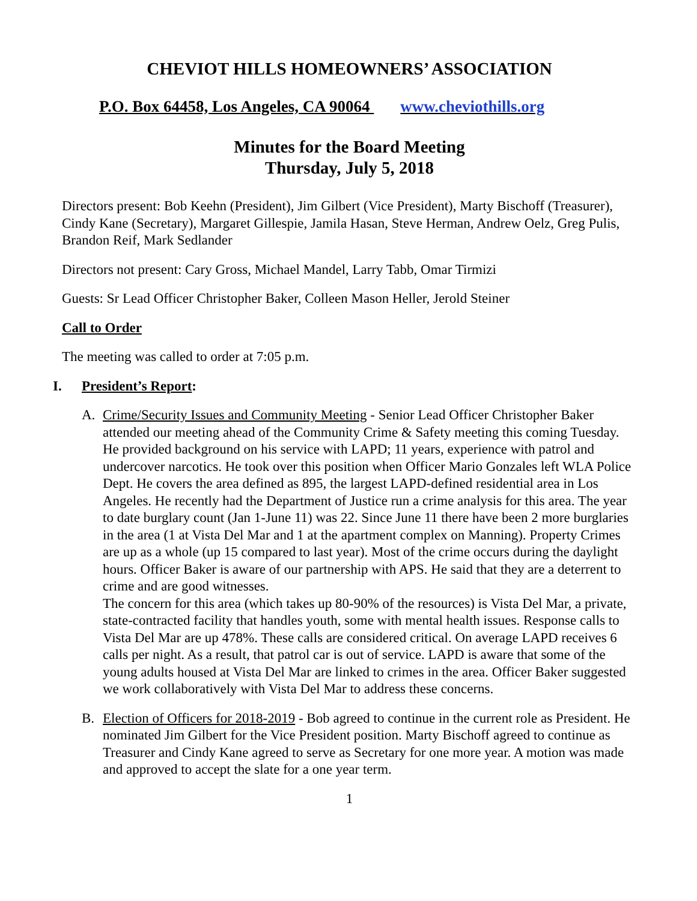CHEVIOT HILLS HOMEOWNERS’ ASSOCIATION
P.O. Box 64458, Los Angeles, CA 90064 www.cheviothills.org
Minutes for the Board Meeting
Thursday, July 5, 2018
Directors present: Bob Keehn (President), Jim Gilbert (Vice President), Marty Bischoff (Treasurer), Cindy Kane (Secretary), Margaret Gillespie, Jamila Hasan, Steve Herman, Andrew Oelz, Greg Pulis, Brandon Reif, Mark Sedlander
Directors not present: Cary Gross, Michael Mandel, Larry Tabb, Omar Tirmizi
Guests: Sr Lead Officer Christopher Baker, Colleen Mason Heller, Jerold Steiner
Call to Order
The meeting was called to order at 7:05 p.m.
I. President’s Report:
A. Crime/Security Issues and Community Meeting - Senior Lead Officer Christopher Baker attended our meeting ahead of the Community Crime & Safety meeting this coming Tuesday. He provided background on his service with LAPD; 11 years, experience with patrol and undercover narcotics. He took over this position when Officer Mario Gonzales left WLA Police Dept. He covers the area defined as 895, the largest LAPD-defined residential area in Los Angeles. He recently had the Department of Justice run a crime analysis for this area. The year to date burglary count (Jan 1-June 11) was 22. Since June 11 there have been 2 more burglaries in the area (1 at Vista Del Mar and 1 at the apartment complex on Manning). Property Crimes are up as a whole (up 15 compared to last year). Most of the crime occurs during the daylight hours. Officer Baker is aware of our partnership with APS. He said that they are a deterrent to crime and are good witnesses.
The concern for this area (which takes up 80-90% of the resources) is Vista Del Mar, a private, state-contracted facility that handles youth, some with mental health issues. Response calls to Vista Del Mar are up 478%. These calls are considered critical. On average LAPD receives 6 calls per night. As a result, that patrol car is out of service. LAPD is aware that some of the young adults housed at Vista Del Mar are linked to crimes in the area. Officer Baker suggested we work collaboratively with Vista Del Mar to address these concerns.
B. Election of Officers for 2018-2019 - Bob agreed to continue in the current role as President. He nominated Jim Gilbert for the Vice President position. Marty Bischoff agreed to continue as Treasurer and Cindy Kane agreed to serve as Secretary for one more year. A motion was made and approved to accept the slate for a one year term.
1